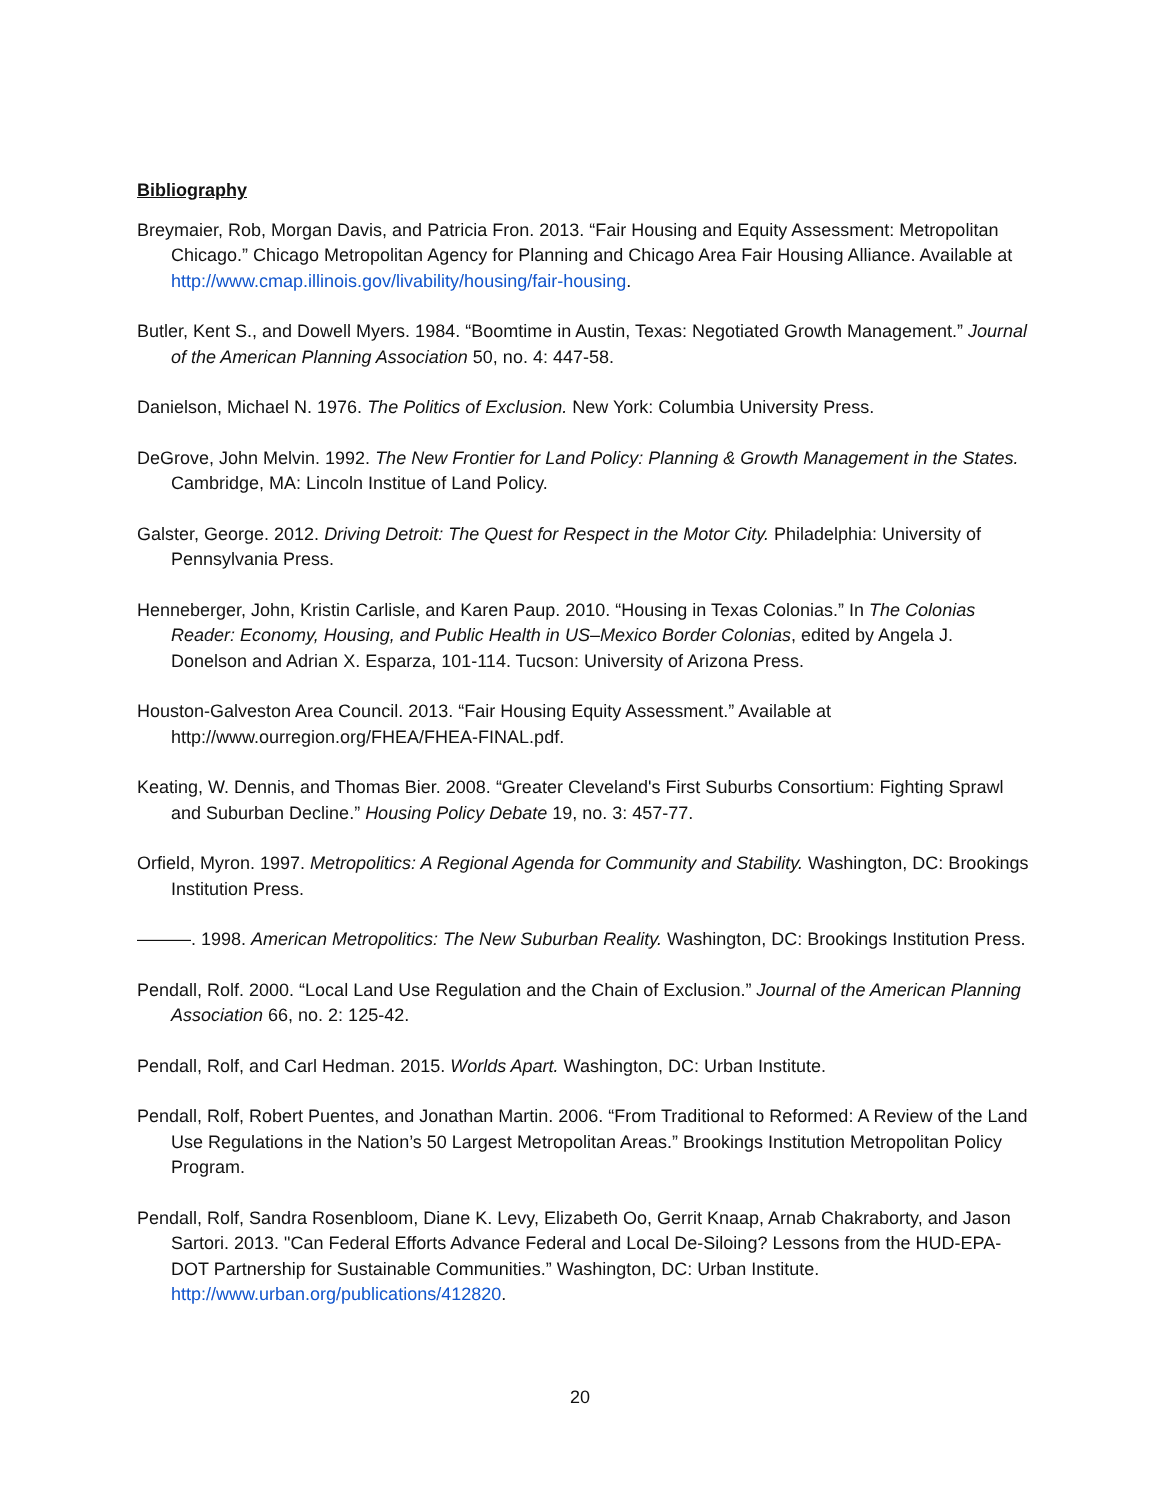Bibliography
Breymaier, Rob, Morgan Davis, and Patricia Fron. 2013. “Fair Housing and Equity Assessment: Metropolitan Chicago.” Chicago Metropolitan Agency for Planning and Chicago Area Fair Housing Alliance. Available at http://www.cmap.illinois.gov/livability/housing/fair-housing.
Butler, Kent S., and Dowell Myers. 1984. “Boomtime in Austin, Texas: Negotiated Growth Management.” Journal of the American Planning Association 50, no. 4: 447-58.
Danielson, Michael N. 1976. The Politics of Exclusion. New York: Columbia University Press.
DeGrove, John Melvin. 1992. The New Frontier for Land Policy: Planning & Growth Management in the States. Cambridge, MA: Lincoln Institue of Land Policy.
Galster, George. 2012. Driving Detroit: The Quest for Respect in the Motor City. Philadelphia: University of Pennsylvania Press.
Henneberger, John, Kristin Carlisle, and Karen Paup. 2010. “Housing in Texas Colonias.” In The Colonias Reader: Economy, Housing, and Public Health in US–Mexico Border Colonias, edited by Angela J. Donelson and Adrian X. Esparza, 101-114. Tucson: University of Arizona Press.
Houston-Galveston Area Council. 2013. “Fair Housing Equity Assessment.” Available at http://www.ourregion.org/FHEA/FHEA-FINAL.pdf.
Keating, W. Dennis, and Thomas Bier. 2008. “Greater Cleveland's First Suburbs Consortium: Fighting Sprawl and Suburban Decline.” Housing Policy Debate 19, no. 3: 457-77.
Orfield, Myron. 1997. Metropolitics: A Regional Agenda for Community and Stability. Washington, DC: Brookings Institution Press.
———. 1998. American Metropolitics: The New Suburban Reality. Washington, DC: Brookings Institution Press.
Pendall, Rolf. 2000. “Local Land Use Regulation and the Chain of Exclusion.” Journal of the American Planning Association 66, no. 2: 125-42.
Pendall, Rolf, and Carl Hedman. 2015. Worlds Apart. Washington, DC: Urban Institute.
Pendall, Rolf, Robert Puentes, and Jonathan Martin. 2006. “From Traditional to Reformed: A Review of the Land Use Regulations in the Nation’s 50 Largest Metropolitan Areas.” Brookings Institution Metropolitan Policy Program.
Pendall, Rolf, Sandra Rosenbloom, Diane K. Levy, Elizabeth Oo, Gerrit Knaap, Arnab Chakraborty, and Jason Sartori. 2013. "Can Federal Efforts Advance Federal and Local De-Siloing? Lessons from the HUD-EPA-DOT Partnership for Sustainable Communities.” Washington, DC: Urban Institute. http://www.urban.org/publications/412820.
20